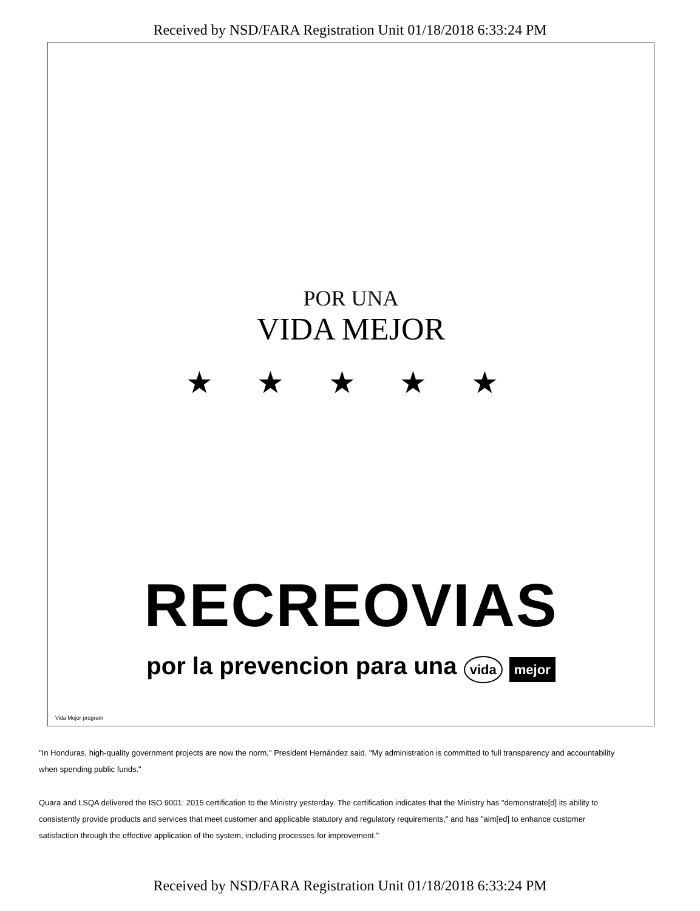Received by NSD/FARA Registration Unit 01/18/2018 6:33:24 PM
POR UNA
VIDA MEJOR
★ ★ ★ ★ ★
RECREOVIAS
por la prevencion para una vida mejor
Vida Mejor program
"In Honduras, high-quality government projects are now the norm," President Hernández said. "My administration is committed to full transparency and accountability when spending public funds."
Quara and LSQA delivered the ISO 9001: 2015 certification to the Ministry yesterday. The certification indicates that the Ministry has "demonstrate[d] its ability to consistently provide products and services that meet customer and applicable statutory and regulatory requirements," and has "aim[ed] to enhance customer satisfaction through the effective application of the system, including processes for improvement."
Received by NSD/FARA Registration Unit 01/18/2018 6:33:24 PM